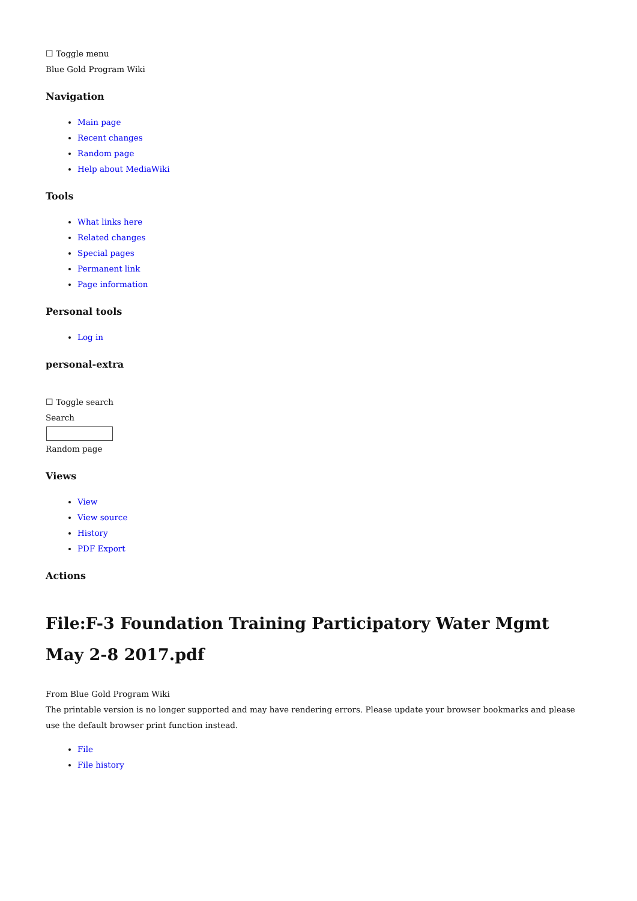☐ Toggle menu
Blue Gold Program Wiki
Navigation
Main page
Recent changes
Random page
Help about MediaWiki
Tools
What links here
Related changes
Special pages
Permanent link
Page information
Personal tools
Log in
personal-extra
☐ Toggle search
Search
Random page
Views
View
View source
History
PDF Export
Actions
File:F-3 Foundation Training Participatory Water Mgmt May 2-8 2017.pdf
From Blue Gold Program Wiki
The printable version is no longer supported and may have rendering errors. Please update your browser bookmarks and please use the default browser print function instead.
File
File history